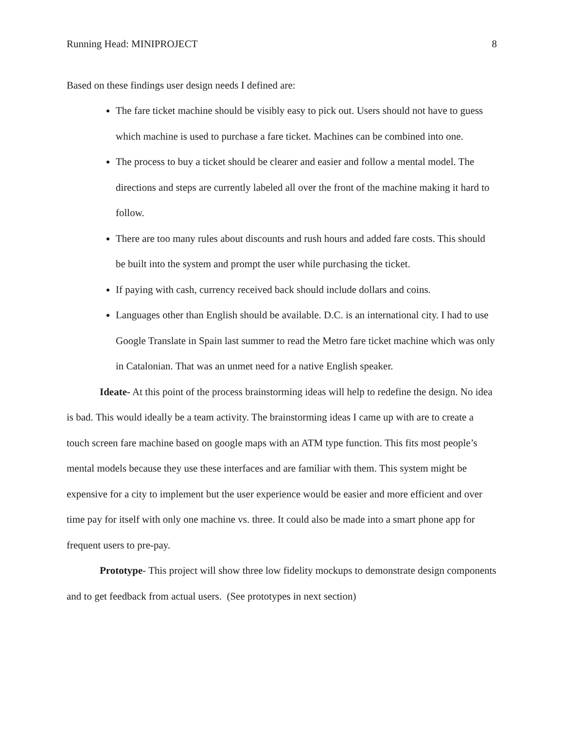Running Head: MINIPROJECT 8
Based on these findings user design needs I defined are:
The fare ticket machine should be visibly easy to pick out. Users should not have to guess which machine is used to purchase a fare ticket. Machines can be combined into one.
The process to buy a ticket should be clearer and easier and follow a mental model. The directions and steps are currently labeled all over the front of the machine making it hard to follow.
There are too many rules about discounts and rush hours and added fare costs. This should be built into the system and prompt the user while purchasing the ticket.
If paying with cash, currency received back should include dollars and coins.
Languages other than English should be available. D.C. is an international city. I had to use Google Translate in Spain last summer to read the Metro fare ticket machine which was only in Catalonian. That was an unmet need for a native English speaker.
Ideate- At this point of the process brainstorming ideas will help to redefine the design. No idea is bad. This would ideally be a team activity. The brainstorming ideas I came up with are to create a touch screen fare machine based on google maps with an ATM type function. This fits most people’s mental models because they use these interfaces and are familiar with them. This system might be expensive for a city to implement but the user experience would be easier and more efficient and over time pay for itself with only one machine vs. three. It could also be made into a smart phone app for frequent users to pre-pay.
Prototype- This project will show three low fidelity mockups to demonstrate design components and to get feedback from actual users. (See prototypes in next section)